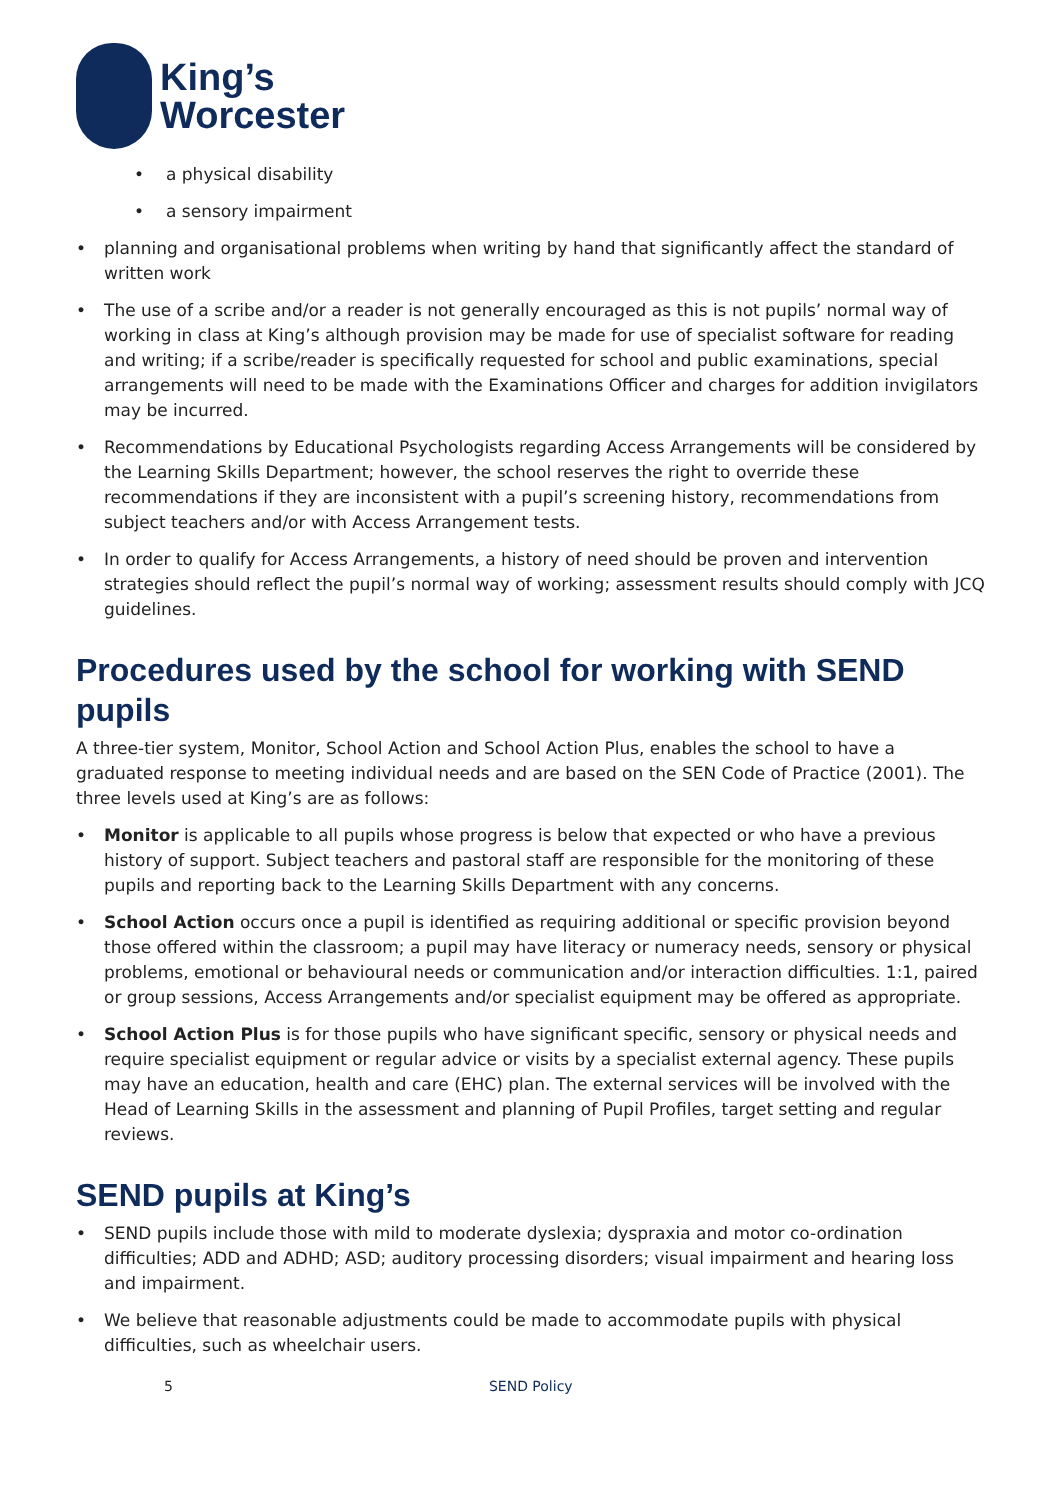King’s
Worcester
• a physical disability
• a sensory impairment
• planning and organisational problems when writing by hand that significantly affect the standard of written work
• The use of a scribe and/or a reader is not generally encouraged as this is not pupils’ normal way of working in class at King’s although provision may be made for use of specialist software for reading and writing; if a scribe/reader is specifically requested for school and public examinations, special arrangements will need to be made with the Examinations Officer and charges for addition invigilators may be incurred.
• Recommendations by Educational Psychologists regarding Access Arrangements will be considered by the Learning Skills Department; however, the school reserves the right to override these recommendations if they are inconsistent with a pupil’s screening history, recommendations from subject teachers and/or with Access Arrangement tests.
• In order to qualify for Access Arrangements, a history of need should be proven and intervention strategies should reflect the pupil’s normal way of working; assessment results should comply with JCQ guidelines.
Procedures used by the school for working with SEND pupils
A three-tier system, Monitor, School Action and School Action Plus, enables the school to have a graduated response to meeting individual needs and are based on the SEN Code of Practice (2001). The three levels used at King’s are as follows:
• Monitor is applicable to all pupils whose progress is below that expected or who have a previous history of support. Subject teachers and pastoral staff are responsible for the monitoring of these pupils and reporting back to the Learning Skills Department with any concerns.
• School Action occurs once a pupil is identified as requiring additional or specific provision beyond those offered within the classroom; a pupil may have literacy or numeracy needs, sensory or physical problems, emotional or behavioural needs or communication and/or interaction difficulties. 1:1, paired or group sessions, Access Arrangements and/or specialist equipment may be offered as appropriate.
• School Action Plus is for those pupils who have significant specific, sensory or physical needs and require specialist equipment or regular advice or visits by a specialist external agency. These pupils may have an education, health and care (EHC) plan. The external services will be involved with the Head of Learning Skills in the assessment and planning of Pupil Profiles, target setting and regular reviews.
SEND pupils at King’s
• SEND pupils include those with mild to moderate dyslexia; dyspraxia and motor co-ordination difficulties; ADD and ADHD; ASD; auditory processing disorders; visual impairment and hearing loss and impairment.
• We believe that reasonable adjustments could be made to accommodate pupils with physical difficulties, such as wheelchair users.
5 SEND Policy